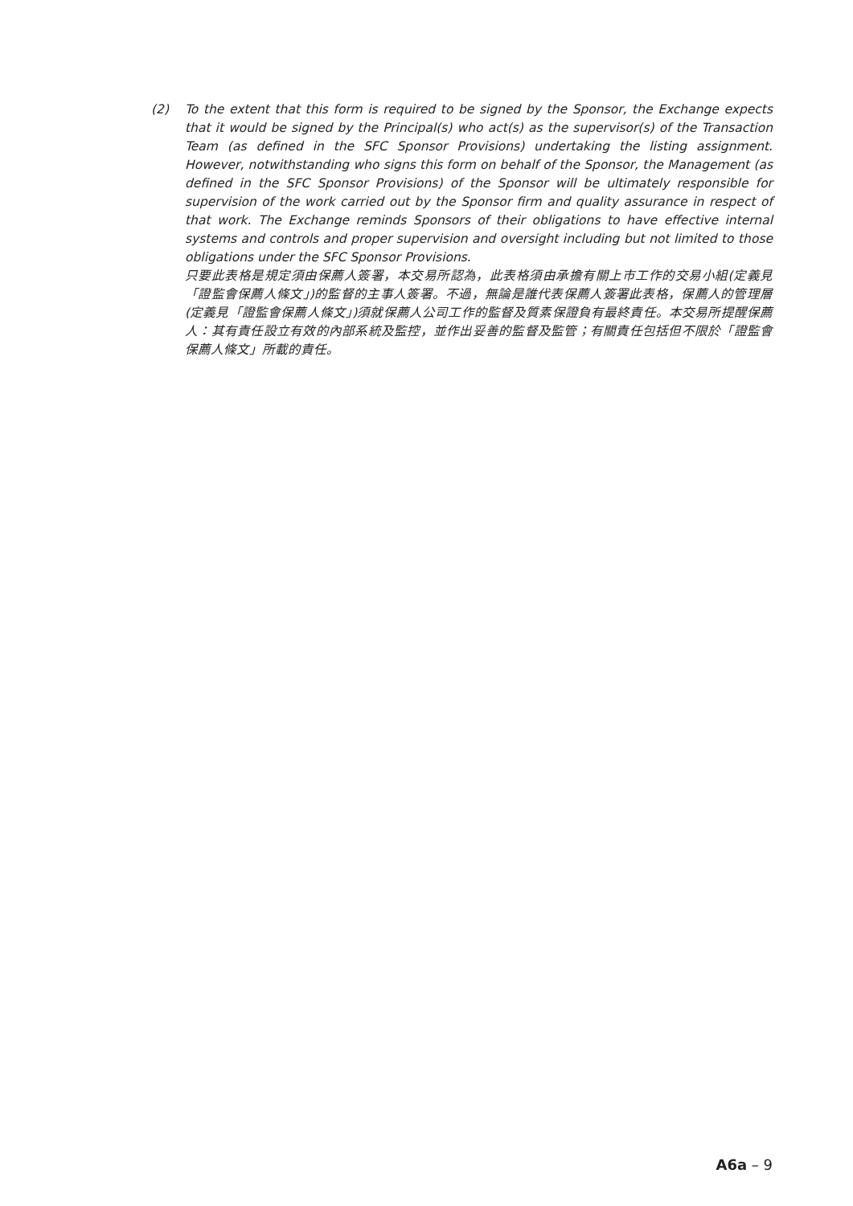(2) To the extent that this form is required to be signed by the Sponsor, the Exchange expects that it would be signed by the Principal(s) who act(s) as the supervisor(s) of the Transaction Team (as defined in the SFC Sponsor Provisions) undertaking the listing assignment. However, notwithstanding who signs this form on behalf of the Sponsor, the Management (as defined in the SFC Sponsor Provisions) of the Sponsor will be ultimately responsible for supervision of the work carried out by the Sponsor firm and quality assurance in respect of that work. The Exchange reminds Sponsors of their obligations to have effective internal systems and controls and proper supervision and oversight including but not limited to those obligations under the SFC Sponsor Provisions.
只要此表格是規定須由保薦人簽署，本交易所認為，此表格須由承擔有關上市工作的交易小組(定義見「證監會保薦人條文」)的監督的主事人簽署。不過，無論是誰代表保薦人簽署此表格，保薦人的管理層(定義見「證監會保薦人條文」)須就保薦人公司工作的監督及質素保證負有最終責任。本交易所提醒保薦人：其有責任設立有效的內部系統及監控，並作出妥善的監督及監管；有關責任包括但不限於「證監會保薦人條文」所載的責任。
A6a – 9